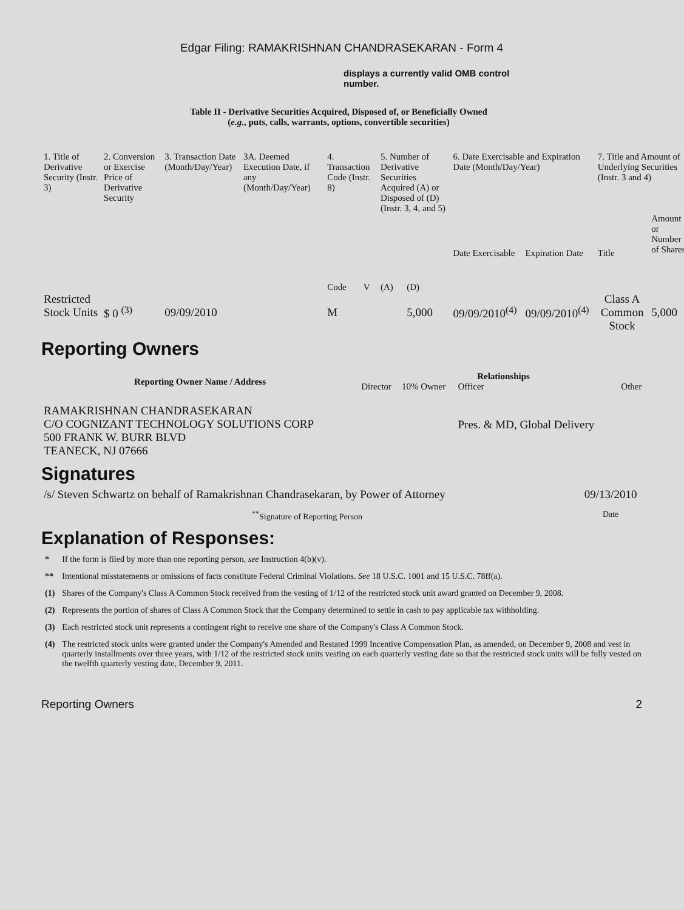Edgar Filing: RAMAKRISHNAN CHANDRASEKARAN - Form 4
displays a currently valid OMB control number.
Table II - Derivative Securities Acquired, Disposed of, or Beneficially Owned
(e.g., puts, calls, warrants, options, convertible securities)
| 1. Title of Derivative Security (Instr. 3) | 2. Conversion or Exercise Price of Derivative Security | 3. Transaction Date (Month/Day/Year) | 3A. Deemed Execution Date, if any (Month/Day/Year) | 4. Transaction Code (Instr. 8) | | 5. Number of Derivative Securities Acquired (A) or Disposed of (D) (Instr. 3, 4, and 5) | | 6. Date Exercisable and Expiration Date (Month/Day/Year) | | 7. Title and Amount of Underlying Securities (Instr. 3 and 4) | |
| --- | --- | --- | --- | --- | --- | --- | --- | --- | --- | --- | --- |
| | | | | Code | V | (A) | (D) | Date Exercisable | Expiration Date | Title | Amount or Number of Shares |
| Restricted Stock Units | $ 0 <sup>(3)</sup> | 09/09/2010 | | M | | | 5,000 | 09/09/2010<sup>(4)</sup> | 09/09/2010<sup>(4)</sup> | Class A Common Stock | 5,000 |
Reporting Owners
| Reporting Owner Name / Address | Relationships | | | |
| --- | --- | --- | --- | --- |
| | Director | 10% Owner | Officer | Other |
| RAMAKRISHNAN CHANDRASEKARAN C/O COGNIZANT TECHNOLOGY SOLUTIONS CORP 500 FRANK W. BURR BLVD TEANECK, NJ 07666 | | | Pres. & MD, Global Delivery | |
Signatures
| /s/ Steven Schwartz on behalf of Ramakrishnan Chandrasekaran, by Power of Attorney | 09/13/2010 |
| <sup>**</sup> Signature of Reporting Person | Date |
Explanation of Responses:
| * | If the form is filed by more than one reporting person, see Instruction 4(b)(v). |
| ** | Intentional misstatements or omissions of facts constitute Federal Criminal Violations. See 18 U.S.C. 1001 and 15 U.S.C. 78ff(a). |
| (1) | Shares of the Company's Class A Common Stock received from the vesting of 1/12 of the restricted stock unit award granted on December 9, 2008. |
| (2) | Represents the portion of shares of Class A Common Stock that the Company determined to settle in cash to pay applicable tax withholding. |
| (3) | Each restricted stock unit represents a contingent right to receive one share of the Company's Class A Common Stock. |
| (4) | The restricted stock units were granted under the Company's Amended and Restated 1999 Incentive Compensation Plan, as amended, on December 9, 2008 and vest in quarterly installments over three years, with 1/12 of the restricted stock units vesting on each quarterly vesting date so that the restricted stock units will be fully vested on the twelfth quarterly vesting date, December 9, 2011. |
Reporting Owners 2